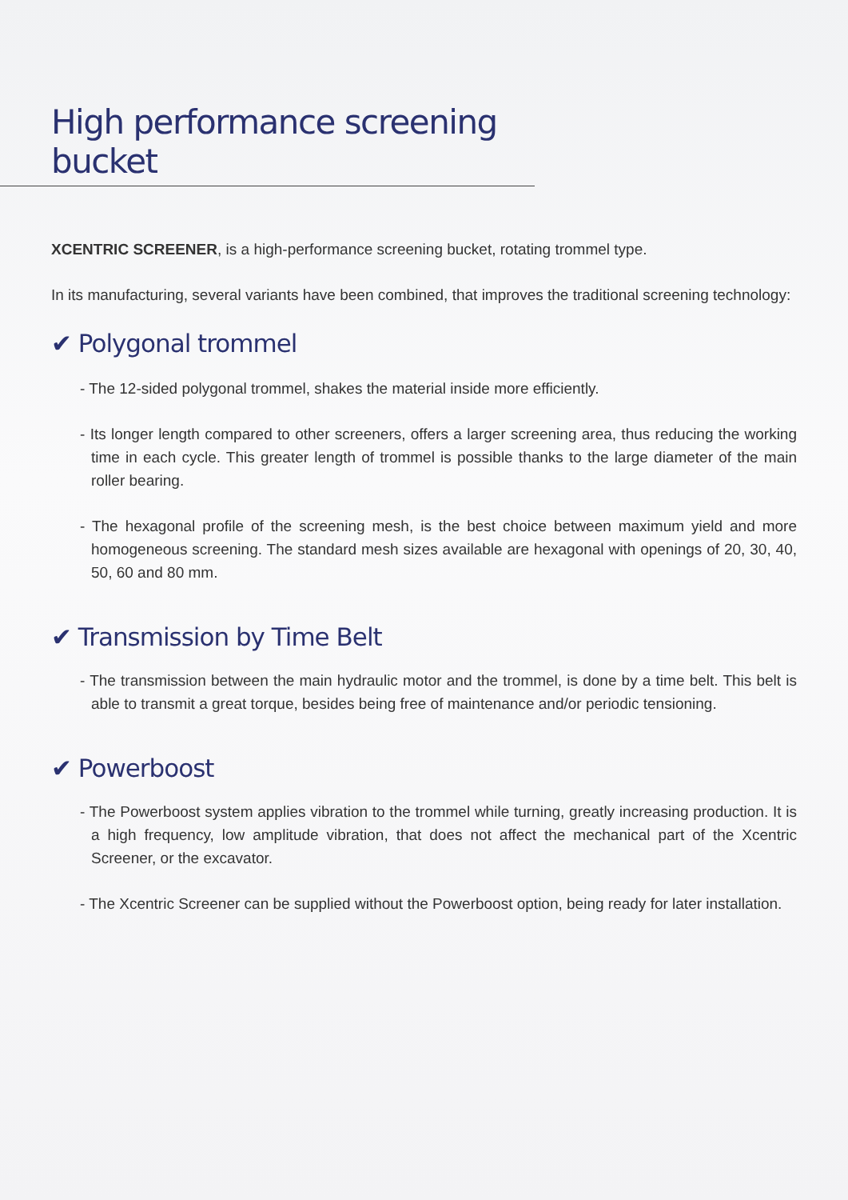High performance screening bucket
XCENTRIC SCREENER, is a high-performance screening bucket, rotating trommel type.
In its manufacturing, several variants have been combined, that improves the traditional screening technology:
✔ Polygonal trommel
- The 12-sided polygonal trommel, shakes the material inside more efficiently.
- Its longer length compared to other screeners, offers a larger screening area, thus reducing the working time in each cycle. This greater length of trommel is possible thanks to the large diameter of the main roller bearing.
- The hexagonal profile of the screening mesh, is the best choice between maximum yield and more homogeneous screening. The standard mesh sizes available are hexagonal with openings of 20, 30, 40, 50, 60 and 80 mm.
✔ Transmission by Time Belt
- The transmission between the main hydraulic motor and the trommel, is done by a time belt. This belt is able to transmit a great torque, besides being free of maintenance and/or periodic tensioning.
✔ Powerboost
- The Powerboost system applies vibration to the trommel while turning, greatly increasing production. It is a high frequency, low amplitude vibration, that does not affect the mechanical part of the Xcentric Screener, or the excavator.
- The Xcentric Screener can be supplied without the Powerboost option, being ready for later installation.